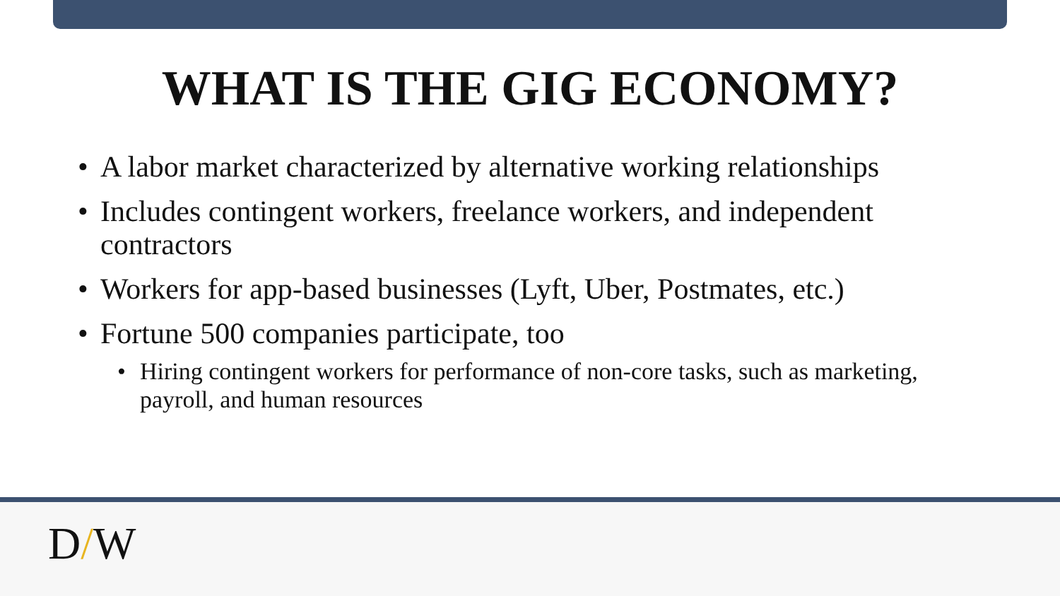WHAT IS THE GIG ECONOMY?
• A labor market characterized by alternative working relationships
• Includes contingent workers, freelance workers, and independent contractors
• Workers for app-based businesses (Lyft, Uber, Postmates, etc.)
• Fortune 500 companies participate, too
• Hiring contingent workers for performance of non-core tasks, such as marketing, payroll, and human resources
D/W